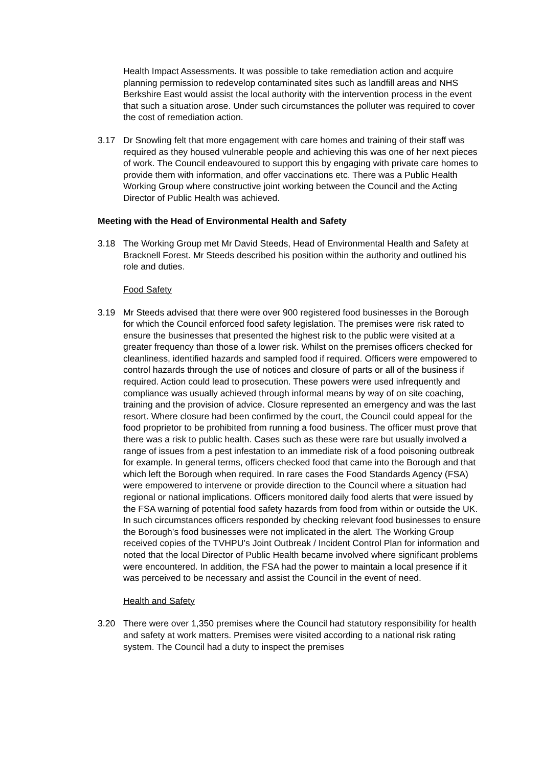Health Impact Assessments. It was possible to take remediation action and acquire planning permission to redevelop contaminated sites such as landfill areas and NHS Berkshire East would assist the local authority with the intervention process in the event that such a situation arose. Under such circumstances the polluter was required to cover the cost of remediation action.
3.17 Dr Snowling felt that more engagement with care homes and training of their staff was required as they housed vulnerable people and achieving this was one of her next pieces of work. The Council endeavoured to support this by engaging with private care homes to provide them with information, and offer vaccinations etc. There was a Public Health Working Group where constructive joint working between the Council and the Acting Director of Public Health was achieved.
Meeting with the Head of Environmental Health and Safety
3.18 The Working Group met Mr David Steeds, Head of Environmental Health and Safety at Bracknell Forest. Mr Steeds described his position within the authority and outlined his role and duties.
Food Safety
3.19 Mr Steeds advised that there were over 900 registered food businesses in the Borough for which the Council enforced food safety legislation. The premises were risk rated to ensure the businesses that presented the highest risk to the public were visited at a greater frequency than those of a lower risk. Whilst on the premises officers checked for cleanliness, identified hazards and sampled food if required. Officers were empowered to control hazards through the use of notices and closure of parts or all of the business if required. Action could lead to prosecution. These powers were used infrequently and compliance was usually achieved through informal means by way of on site coaching, training and the provision of advice. Closure represented an emergency and was the last resort. Where closure had been confirmed by the court, the Council could appeal for the food proprietor to be prohibited from running a food business. The officer must prove that there was a risk to public health. Cases such as these were rare but usually involved a range of issues from a pest infestation to an immediate risk of a food poisoning outbreak for example. In general terms, officers checked food that came into the Borough and that which left the Borough when required. In rare cases the Food Standards Agency (FSA) were empowered to intervene or provide direction to the Council where a situation had regional or national implications. Officers monitored daily food alerts that were issued by the FSA warning of potential food safety hazards from food from within or outside the UK. In such circumstances officers responded by checking relevant food businesses to ensure the Borough’s food businesses were not implicated in the alert. The Working Group received copies of the TVHPU’s Joint Outbreak / Incident Control Plan for information and noted that the local Director of Public Health became involved where significant problems were encountered. In addition, the FSA had the power to maintain a local presence if it was perceived to be necessary and assist the Council in the event of need.
Health and Safety
3.20 There were over 1,350 premises where the Council had statutory responsibility for health and safety at work matters. Premises were visited according to a national risk rating system. The Council had a duty to inspect the premises